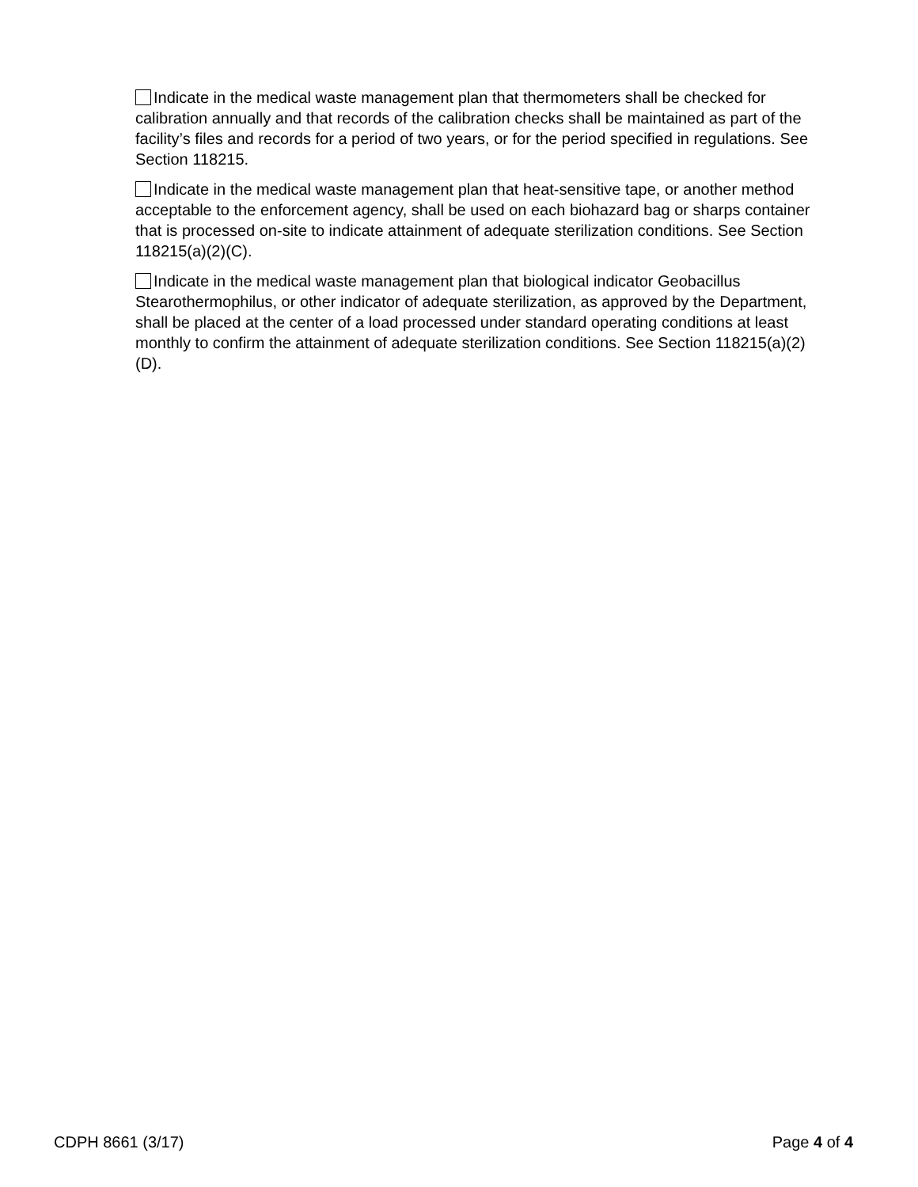Indicate in the medical waste management plan that thermometers shall be checked for calibration annually and that records of the calibration checks shall be maintained as part of the facility’s files and records for a period of two years, or for the period specified in regulations. See Section 118215.
Indicate in the medical waste management plan that heat-sensitive tape, or another method acceptable to the enforcement agency, shall be used on each biohazard bag or sharps container that is processed on-site to indicate attainment of adequate sterilization conditions. See Section 118215(a)(2)(C).
Indicate in the medical waste management plan that biological indicator Geobacillus Stearothermophilus, or other indicator of adequate sterilization, as approved by the Department, shall be placed at the center of a load processed under standard operating conditions at least monthly to confirm the attainment of adequate sterilization conditions. See Section 118215(a)(2)(D).
CDPH 8661 (3/17) Page 4 of 4